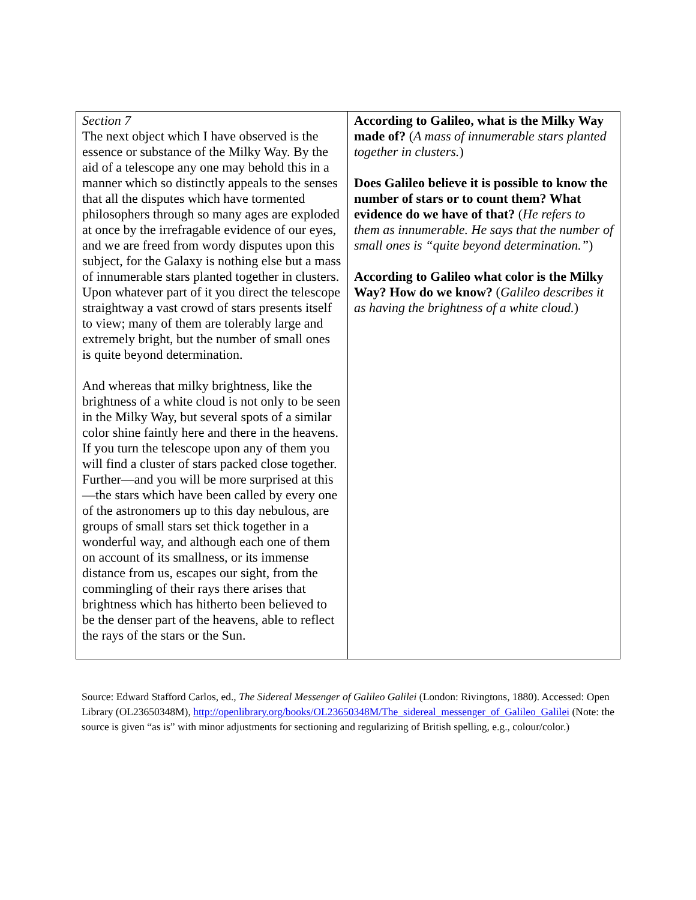| Section 7 The next object which I have observed is the essence or substance of the Milky Way. By the aid of a telescope any one may behold this in a manner which so distinctly appeals to the senses that all the disputes which have tormented philosophers through so many ages are exploded at once by the irrefragable evidence of our eyes, and we are freed from wordy disputes upon this subject, for the Galaxy is nothing else but a mass of innumerable stars planted together in clusters. Upon whatever part of it you direct the telescope straightway a vast crowd of stars presents itself to view; many of them are tolerably large and extremely bright, but the number of small ones is quite beyond determination. And whereas that milky brightness, like the brightness of a white cloud is not only to be seen in the Milky Way, but several spots of a similar color shine faintly here and there in the heavens. If you turn the telescope upon any of them you will find a cluster of stars packed close together. Further—and you will be more surprised at this—the stars which have been called by every one of the astronomers up to this day nebulous, are groups of small stars set thick together in a wonderful way, and although each one of them on account of its smallness, or its immense distance from us, escapes our sight, from the commingling of their rays there arises that brightness which has hitherto been believed to be the denser part of the heavens, able to reflect the rays of the stars or the Sun. | According to Galileo, what is the Milky Way made of? ( A mass of innumerable stars planted together in clusters. ) Does Galileo believe it is possible to know the number of stars or to count them? What evidence do we have of that? ( He refers to them as innumerable. He says that the number of small ones is “quite beyond determination.” ) According to Galileo what color is the Milky Way? How do we know? ( Galileo describes it as having the brightness of a white cloud. ) |
Source: Edward Stafford Carlos, ed., The Sidereal Messenger of Galileo Galilei (London: Rivingtons, 1880). Accessed: Open Library (OL23650348M), http://openlibrary.org/books/OL23650348M/The_sidereal_messenger_of_Galileo_Galilei (Note: the source is given “as is” with minor adjustments for sectioning and regularizing of British spelling, e.g., colour/color.)